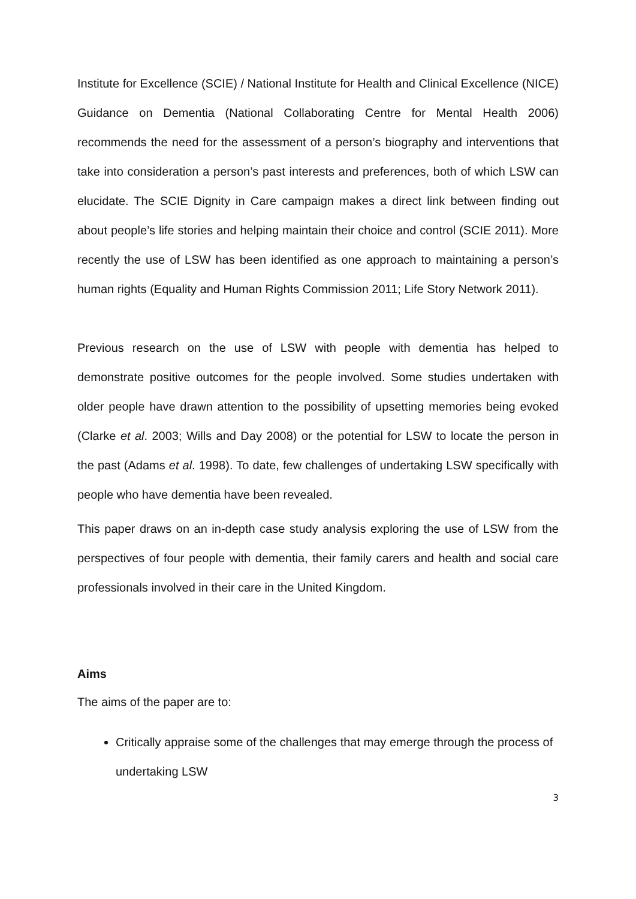Institute for Excellence (SCIE) / National Institute for Health and Clinical Excellence (NICE) Guidance on Dementia (National Collaborating Centre for Mental Health 2006) recommends the need for the assessment of a person’s biography and interventions that take into consideration a person’s past interests and preferences, both of which LSW can elucidate. The SCIE Dignity in Care campaign makes a direct link between finding out about people’s life stories and helping maintain their choice and control (SCIE 2011). More recently the use of LSW has been identified as one approach to maintaining a person’s human rights (Equality and Human Rights Commission 2011; Life Story Network 2011).
Previous research on the use of LSW with people with dementia has helped to demonstrate positive outcomes for the people involved. Some studies undertaken with older people have drawn attention to the possibility of upsetting memories being evoked (Clarke et al. 2003; Wills and Day 2008) or the potential for LSW to locate the person in the past (Adams et al. 1998). To date, few challenges of undertaking LSW specifically with people who have dementia have been revealed.
This paper draws on an in-depth case study analysis exploring the use of LSW from the perspectives of four people with dementia, their family carers and health and social care professionals involved in their care in the United Kingdom.
Aims
The aims of the paper are to:
Critically appraise some of the challenges that may emerge through the process of undertaking LSW
3